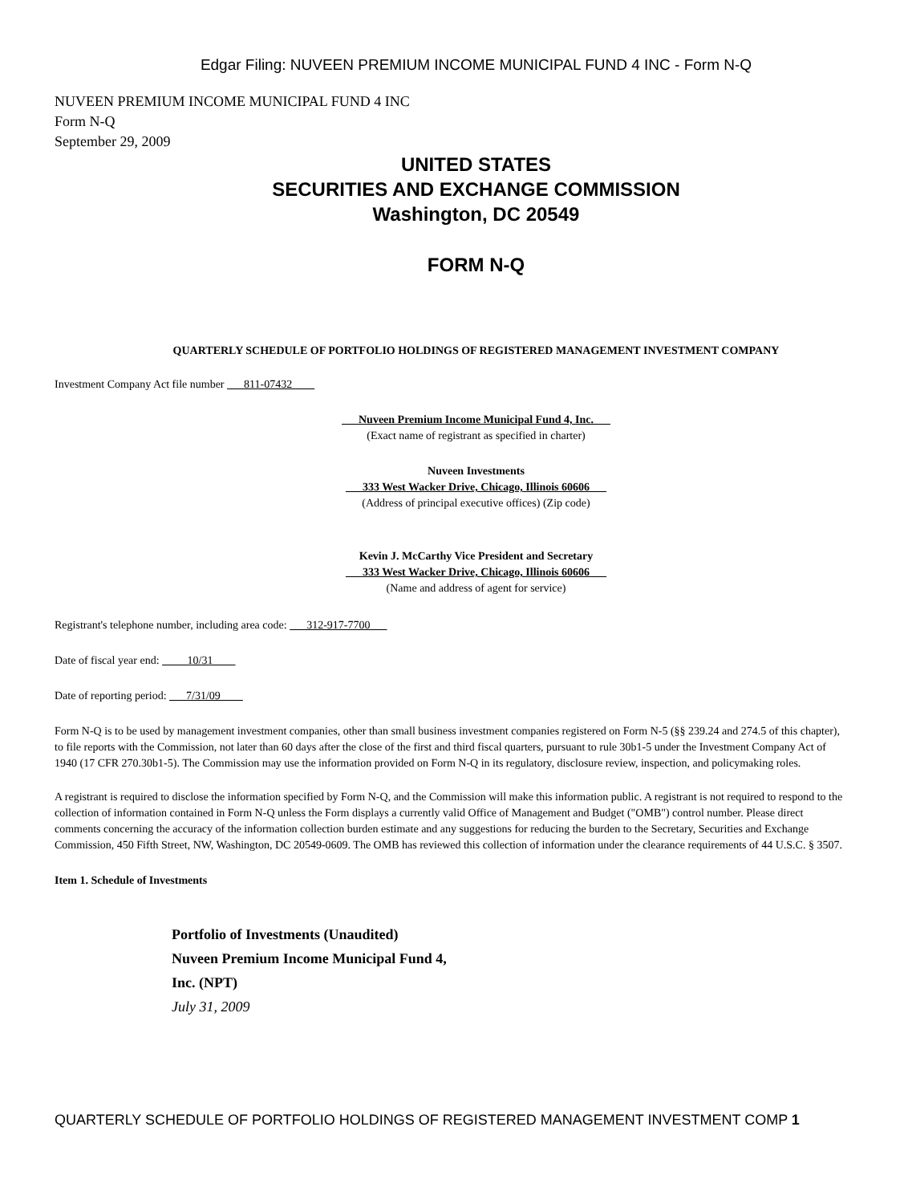Edgar Filing: NUVEEN PREMIUM INCOME MUNICIPAL FUND 4 INC - Form N-Q
NUVEEN PREMIUM INCOME MUNICIPAL FUND 4 INC
Form N-Q
September 29, 2009
UNITED STATES
SECURITIES AND EXCHANGE COMMISSION
Washington, DC 20549
FORM N-Q
QUARTERLY SCHEDULE OF PORTFOLIO HOLDINGS OF REGISTERED MANAGEMENT INVESTMENT COMPANY
Investment Company Act file number 811-07432
Nuveen Premium Income Municipal Fund 4, Inc.
(Exact name of registrant as specified in charter)
Nuveen Investments
333 West Wacker Drive, Chicago, Illinois 60606
(Address of principal executive offices) (Zip code)
Kevin J. McCarthy Vice President and Secretary
333 West Wacker Drive, Chicago, Illinois 60606
(Name and address of agent for service)
Registrant's telephone number, including area code: 312-917-7700
Date of fiscal year end: 10/31
Date of reporting period: 7/31/09
Form N-Q is to be used by management investment companies, other than small business investment companies registered on Form N-5 (§§ 239.24 and 274.5 of this chapter), to file reports with the Commission, not later than 60 days after the close of the first and third fiscal quarters, pursuant to rule 30b1-5 under the Investment Company Act of 1940 (17 CFR 270.30b1-5). The Commission may use the information provided on Form N-Q in its regulatory, disclosure review, inspection, and policymaking roles.
A registrant is required to disclose the information specified by Form N-Q, and the Commission will make this information public. A registrant is not required to respond to the collection of information contained in Form N-Q unless the Form displays a currently valid Office of Management and Budget ("OMB") control number. Please direct comments concerning the accuracy of the information collection burden estimate and any suggestions for reducing the burden to the Secretary, Securities and Exchange Commission, 450 Fifth Street, NW, Washington, DC 20549-0609. The OMB has reviewed this collection of information under the clearance requirements of 44 U.S.C. § 3507.
Item 1. Schedule of Investments
Portfolio of Investments (Unaudited)
Nuveen Premium Income Municipal Fund 4,
Inc. (NPT)
July 31, 2009
QUARTERLY SCHEDULE OF PORTFOLIO HOLDINGS OF REGISTERED MANAGEMENT INVESTMENT COMP 1